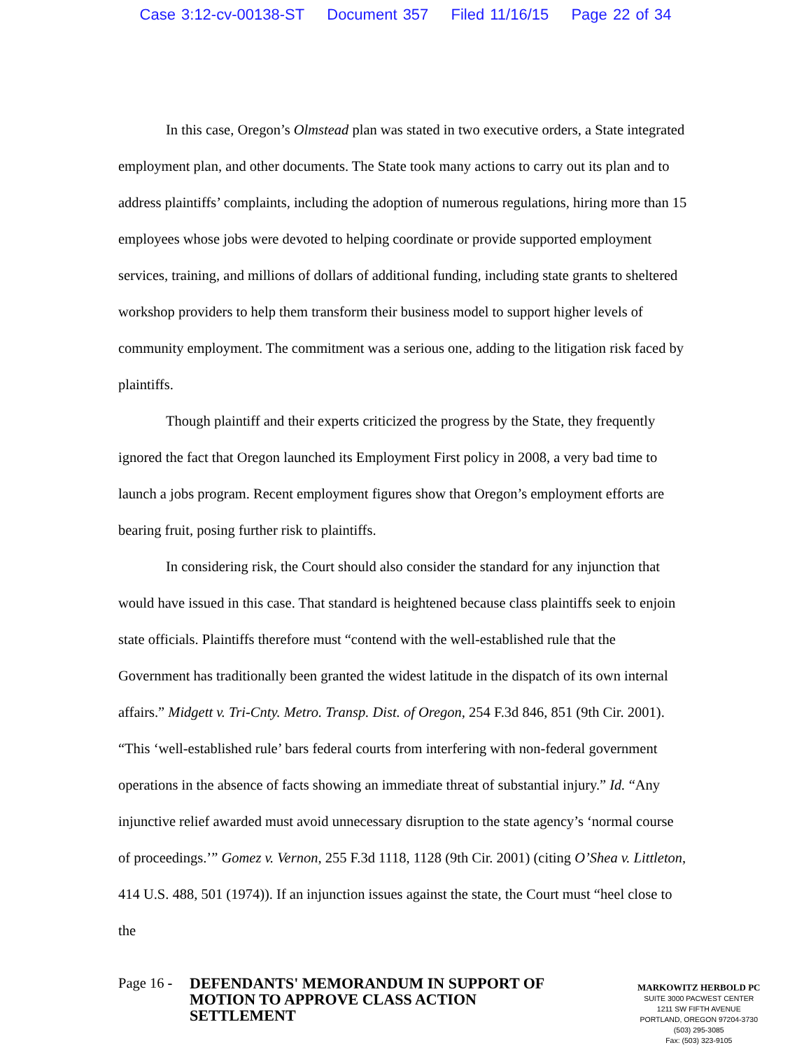Case 3:12-cv-00138-ST Document 357 Filed 11/16/15 Page 22 of 34
In this case, Oregon’s Olmstead plan was stated in two executive orders, a State integrated employment plan, and other documents. The State took many actions to carry out its plan and to address plaintiffs’ complaints, including the adoption of numerous regulations, hiring more than 15 employees whose jobs were devoted to helping coordinate or provide supported employment services, training, and millions of dollars of additional funding, including state grants to sheltered workshop providers to help them transform their business model to support higher levels of community employment. The commitment was a serious one, adding to the litigation risk faced by plaintiffs.
Though plaintiff and their experts criticized the progress by the State, they frequently ignored the fact that Oregon launched its Employment First policy in 2008, a very bad time to launch a jobs program. Recent employment figures show that Oregon’s employment efforts are bearing fruit, posing further risk to plaintiffs.
In considering risk, the Court should also consider the standard for any injunction that would have issued in this case. That standard is heightened because class plaintiffs seek to enjoin state officials. Plaintiffs therefore must “contend with the well-established rule that the Government has traditionally been granted the widest latitude in the dispatch of its own internal affairs.” Midgett v. Tri-Cnty. Metro. Transp. Dist. of Oregon, 254 F.3d 846, 851 (9th Cir. 2001). “This ‘well-established rule’ bars federal courts from interfering with non-federal government operations in the absence of facts showing an immediate threat of substantial injury.” Id. “Any injunctive relief awarded must avoid unnecessary disruption to the state agency’s ‘normal course of proceedings.’” Gomez v. Vernon, 255 F.3d 1118, 1128 (9th Cir. 2001) (citing O’Shea v. Littleton, 414 U.S. 488, 501 (1974)). If an injunction issues against the state, the Court must “heel close to the
Page 16 -
DEFENDANTS' MEMORANDUM IN SUPPORT OF MOTION TO APPROVE CLASS ACTION SETTLEMENT
MARKOWITZ HERBOLD PC
SUITE 3000 PACWEST CENTER
1211 SW FIFTH AVENUE
PORTLAND, OREGON 97204-3730
(503) 295-3085
Fax: (503) 323-9105